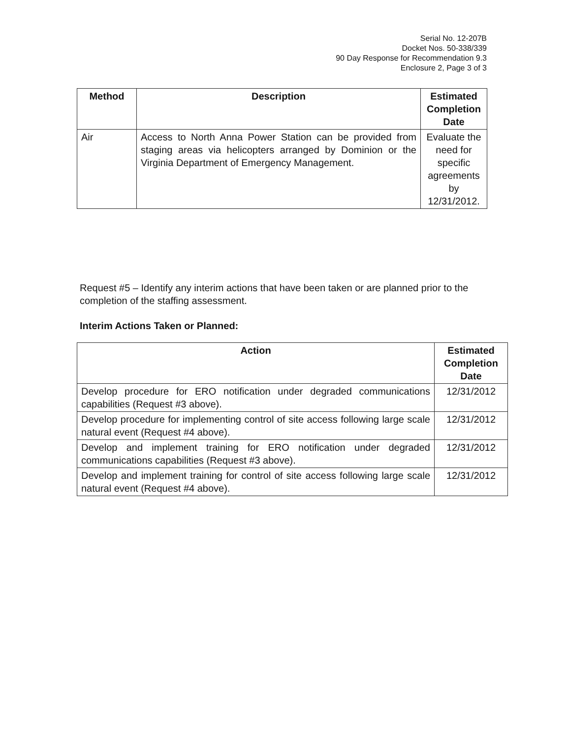Serial No. 12-207B
Docket Nos. 50-338/339
90 Day Response for Recommendation 9.3
Enclosure 2, Page 3 of 3
| Method | Description | Estimated Completion Date |
| --- | --- | --- |
| Air | Access to North Anna Power Station can be provided from staging areas via helicopters arranged by Dominion or the Virginia Department of Emergency Management. | Evaluate the need for specific agreements by 12/31/2012. |
Request #5 – Identify any interim actions that have been taken or are planned prior to the completion of the staffing assessment.
Interim Actions Taken or Planned:
| Action | Estimated Completion Date |
| --- | --- |
| Develop procedure for ERO notification under degraded communications capabilities (Request #3 above). | 12/31/2012 |
| Develop procedure for implementing control of site access following large scale natural event (Request #4 above). | 12/31/2012 |
| Develop and implement training for ERO notification under degraded communications capabilities (Request #3 above). | 12/31/2012 |
| Develop and implement training for control of site access following large scale natural event (Request #4 above). | 12/31/2012 |